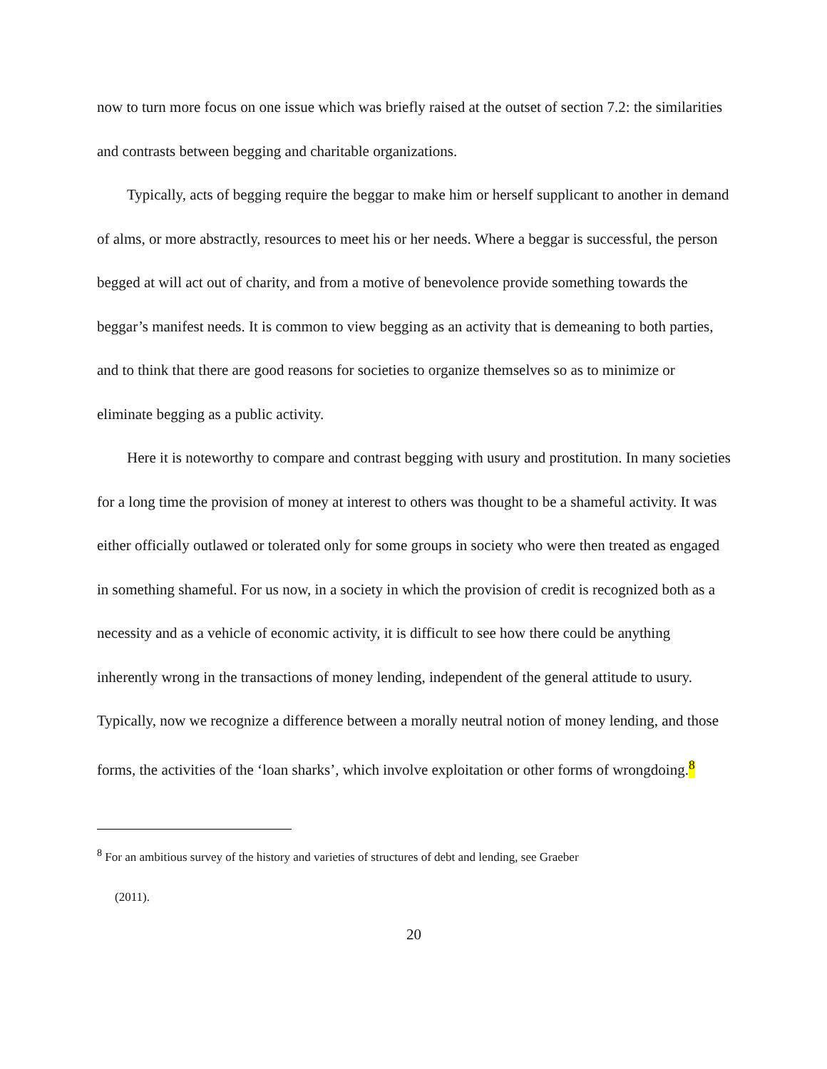now to turn more focus on one issue which was briefly raised at the outset of section 7.2: the similarities and contrasts between begging and charitable organizations.
Typically, acts of begging require the beggar to make him or herself supplicant to another in demand of alms, or more abstractly, resources to meet his or her needs. Where a beggar is successful, the person begged at will act out of charity, and from a motive of benevolence provide something towards the beggar’s manifest needs. It is common to view begging as an activity that is demeaning to both parties, and to think that there are good reasons for societies to organize themselves so as to minimize or eliminate begging as a public activity.
Here it is noteworthy to compare and contrast begging with usury and prostitution. In many societies for a long time the provision of money at interest to others was thought to be a shameful activity. It was either officially outlawed or tolerated only for some groups in society who were then treated as engaged in something shameful. For us now, in a society in which the provision of credit is recognized both as a necessity and as a vehicle of economic activity, it is difficult to see how there could be anything inherently wrong in the transactions of money lending, independent of the general attitude to usury. Typically, now we recognize a difference between a morally neutral notion of money lending, and those forms, the activities of the ‘loan sharks’, which involve exploitation or other forms of wrongdoing.<sup>8</sup>
<sup>8</sup> For an ambitious survey of the history and varieties of structures of debt and lending, see Graeber
(2011).
20